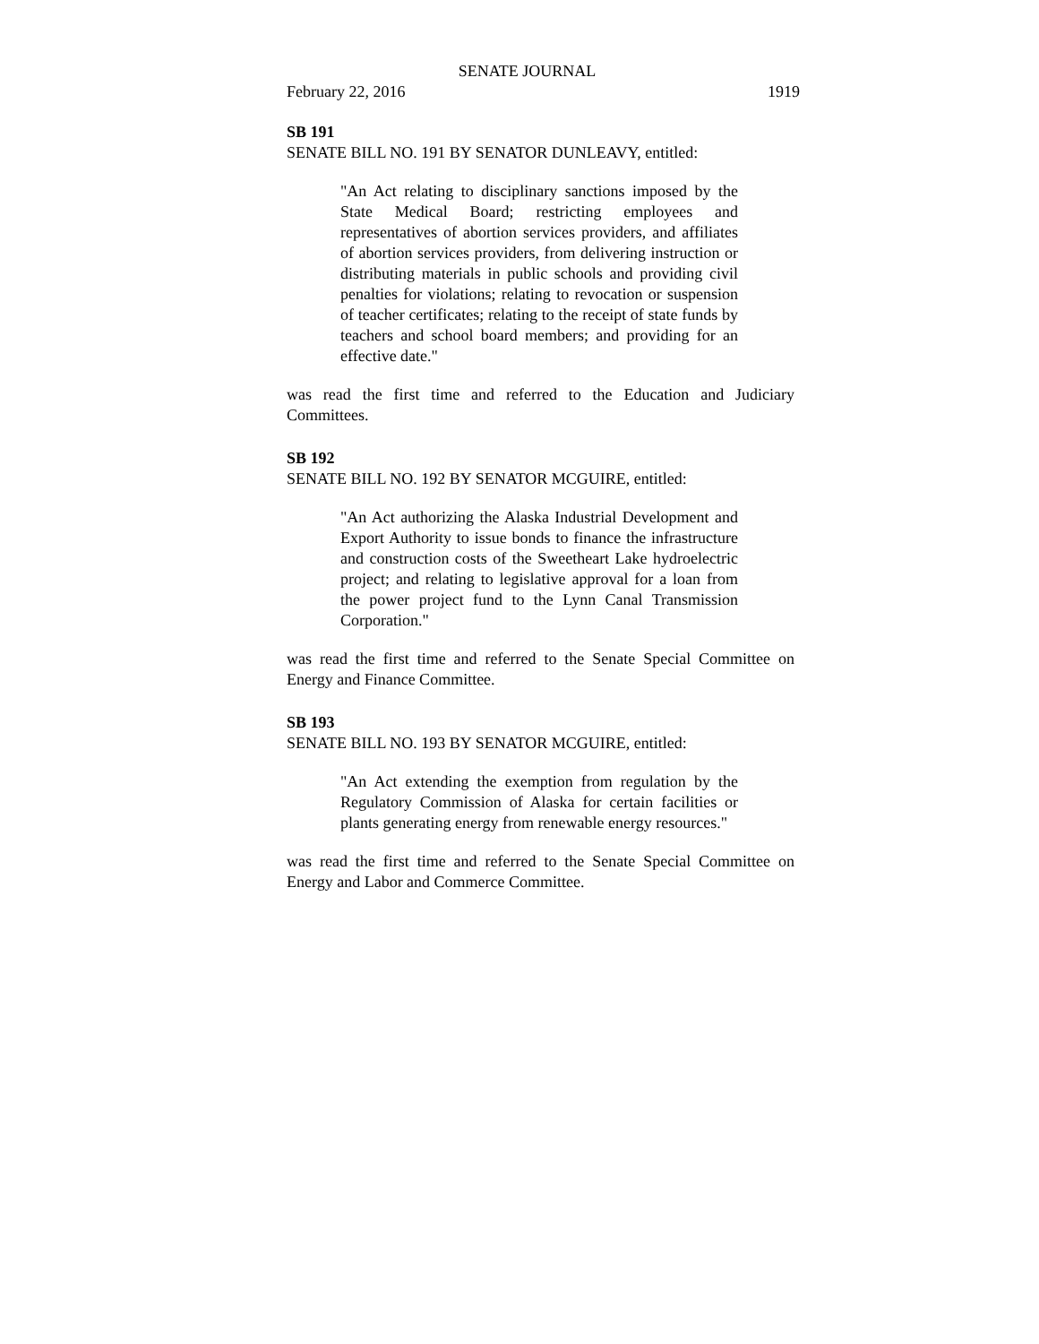SENATE JOURNAL
February 22, 2016 1919
SB 191
SENATE BILL NO. 191 BY SENATOR DUNLEAVY, entitled:
"An Act relating to disciplinary sanctions imposed by the State Medical Board; restricting employees and representatives of abortion services providers, and affiliates of abortion services providers, from delivering instruction or distributing materials in public schools and providing civil penalties for violations; relating to revocation or suspension of teacher certificates; relating to the receipt of state funds by teachers and school board members; and providing for an effective date."
was read the first time and referred to the Education and Judiciary Committees.
SB 192
SENATE BILL NO. 192 BY SENATOR MCGUIRE, entitled:
"An Act authorizing the Alaska Industrial Development and Export Authority to issue bonds to finance the infrastructure and construction costs of the Sweetheart Lake hydroelectric project; and relating to legislative approval for a loan from the power project fund to the Lynn Canal Transmission Corporation."
was read the first time and referred to the Senate Special Committee on Energy and Finance Committee.
SB 193
SENATE BILL NO. 193 BY SENATOR MCGUIRE, entitled:
"An Act extending the exemption from regulation by the Regulatory Commission of Alaska for certain facilities or plants generating energy from renewable energy resources."
was read the first time and referred to the Senate Special Committee on Energy and Labor and Commerce Committee.